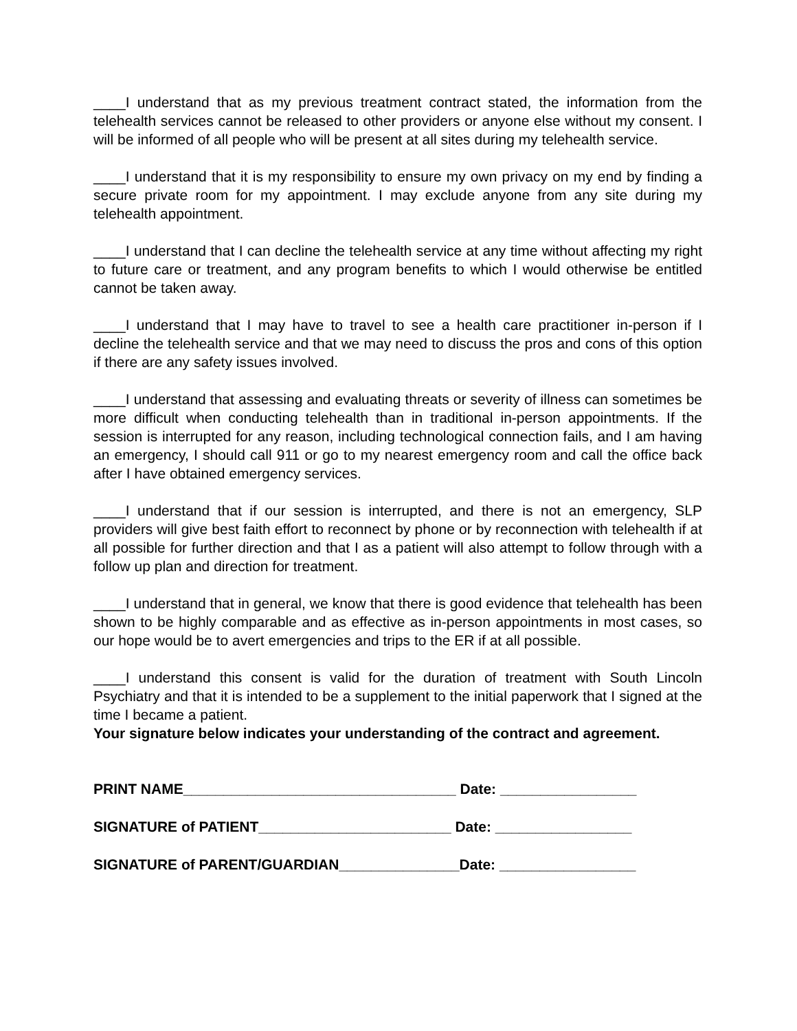____I understand that as my previous treatment contract stated, the information from the telehealth services cannot be released to other providers or anyone else without my consent. I will be informed of all people who will be present at all sites during my telehealth service.
____I understand that it is my responsibility to ensure my own privacy on my end by finding a secure private room for my appointment. I may exclude anyone from any site during my telehealth appointment.
____I understand that I can decline the telehealth service at any time without affecting my right to future care or treatment, and any program benefits to which I would otherwise be entitled cannot be taken away.
____I understand that I may have to travel to see a health care practitioner in-person if I decline the telehealth service and that we may need to discuss the pros and cons of this option if there are any safety issues involved.
____I understand that assessing and evaluating threats or severity of illness can sometimes be more difficult when conducting telehealth than in traditional in-person appointments. If the session is interrupted for any reason, including technological connection fails, and I am having an emergency, I should call 911 or go to my nearest emergency room and call the office back after I have obtained emergency services.
____I understand that if our session is interrupted, and there is not an emergency, SLP providers will give best faith effort to reconnect by phone or by reconnection with telehealth if at all possible for further direction and that I as a patient will also attempt to follow through with a follow up plan and direction for treatment.
____I understand that in general, we know that there is good evidence that telehealth has been shown to be highly comparable and as effective as in-person appointments in most cases, so our hope would be to avert emergencies and trips to the ER if at all possible.
____I understand this consent is valid for the duration of treatment with South Lincoln Psychiatry and that it is intended to be a supplement to the initial paperwork that I signed at the time I became a patient.
Your signature below indicates your understanding of the contract and agreement.
PRINT NAME__________________________________ Date: _________________
SIGNATURE of PATIENT________________________ Date: _________________
SIGNATURE of PARENT/GUARDIAN_______________Date: _________________